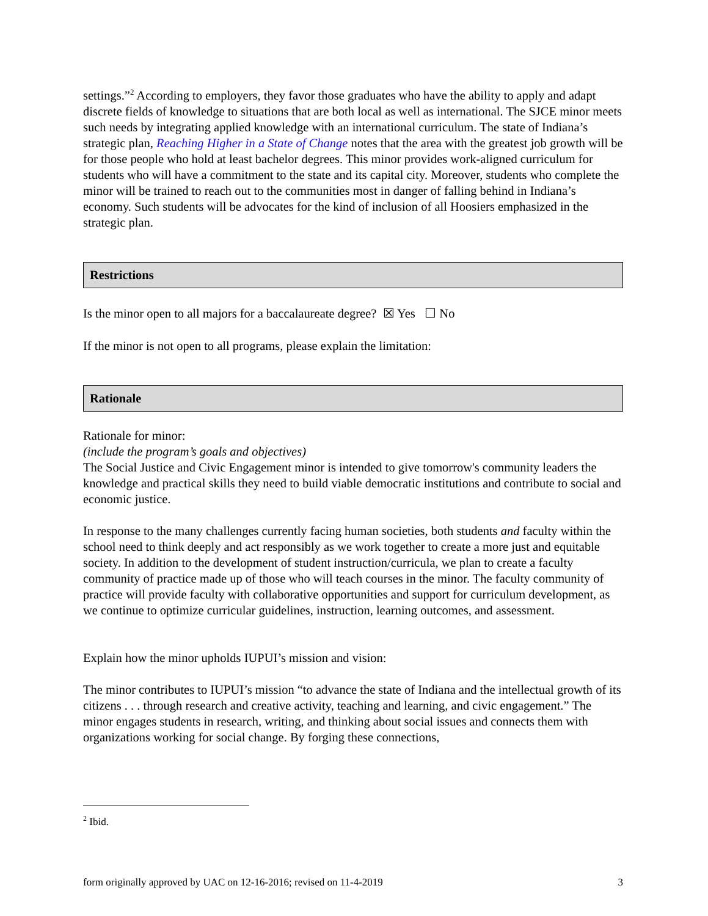settings.”<sup>2</sup> According to employers, they favor those graduates who have the ability to apply and adapt discrete fields of knowledge to situations that are both local as well as international. The SJCE minor meets such needs by integrating applied knowledge with an international curriculum. The state of Indiana’s strategic plan, Reaching Higher in a State of Change notes that the area with the greatest job growth will be for those people who hold at least bachelor degrees. This minor provides work-aligned curriculum for students who will have a commitment to the state and its capital city. Moreover, students who complete the minor will be trained to reach out to the communities most in danger of falling behind in Indiana’s economy. Such students will be advocates for the kind of inclusion of all Hoosiers emphasized in the strategic plan.
Restrictions
Is the minor open to all majors for a baccalaureate degree? ☒ Yes ☐ No
If the minor is not open to all programs, please explain the limitation:
Rationale
Rationale for minor:
(include the program’s goals and objectives)
The Social Justice and Civic Engagement minor is intended to give tomorrow's community leaders the knowledge and practical skills they need to build viable democratic institutions and contribute to social and economic justice.
In response to the many challenges currently facing human societies, both students and faculty within the school need to think deeply and act responsibly as we work together to create a more just and equitable society. In addition to the development of student instruction/curricula, we plan to create a faculty community of practice made up of those who will teach courses in the minor. The faculty community of practice will provide faculty with collaborative opportunities and support for curriculum development, as we continue to optimize curricular guidelines, instruction, learning outcomes, and assessment.
Explain how the minor upholds IUPUI’s mission and vision:
The minor contributes to IUPUI’s mission “to advance the state of Indiana and the intellectual growth of its citizens . . . through research and creative activity, teaching and learning, and civic engagement.” The minor engages students in research, writing, and thinking about social issues and connects them with organizations working for social change. By forging these connections,
<sup>2</sup> Ibid.
form originally approved by UAC on 12-16-2016; revised on 11-4-2019 3